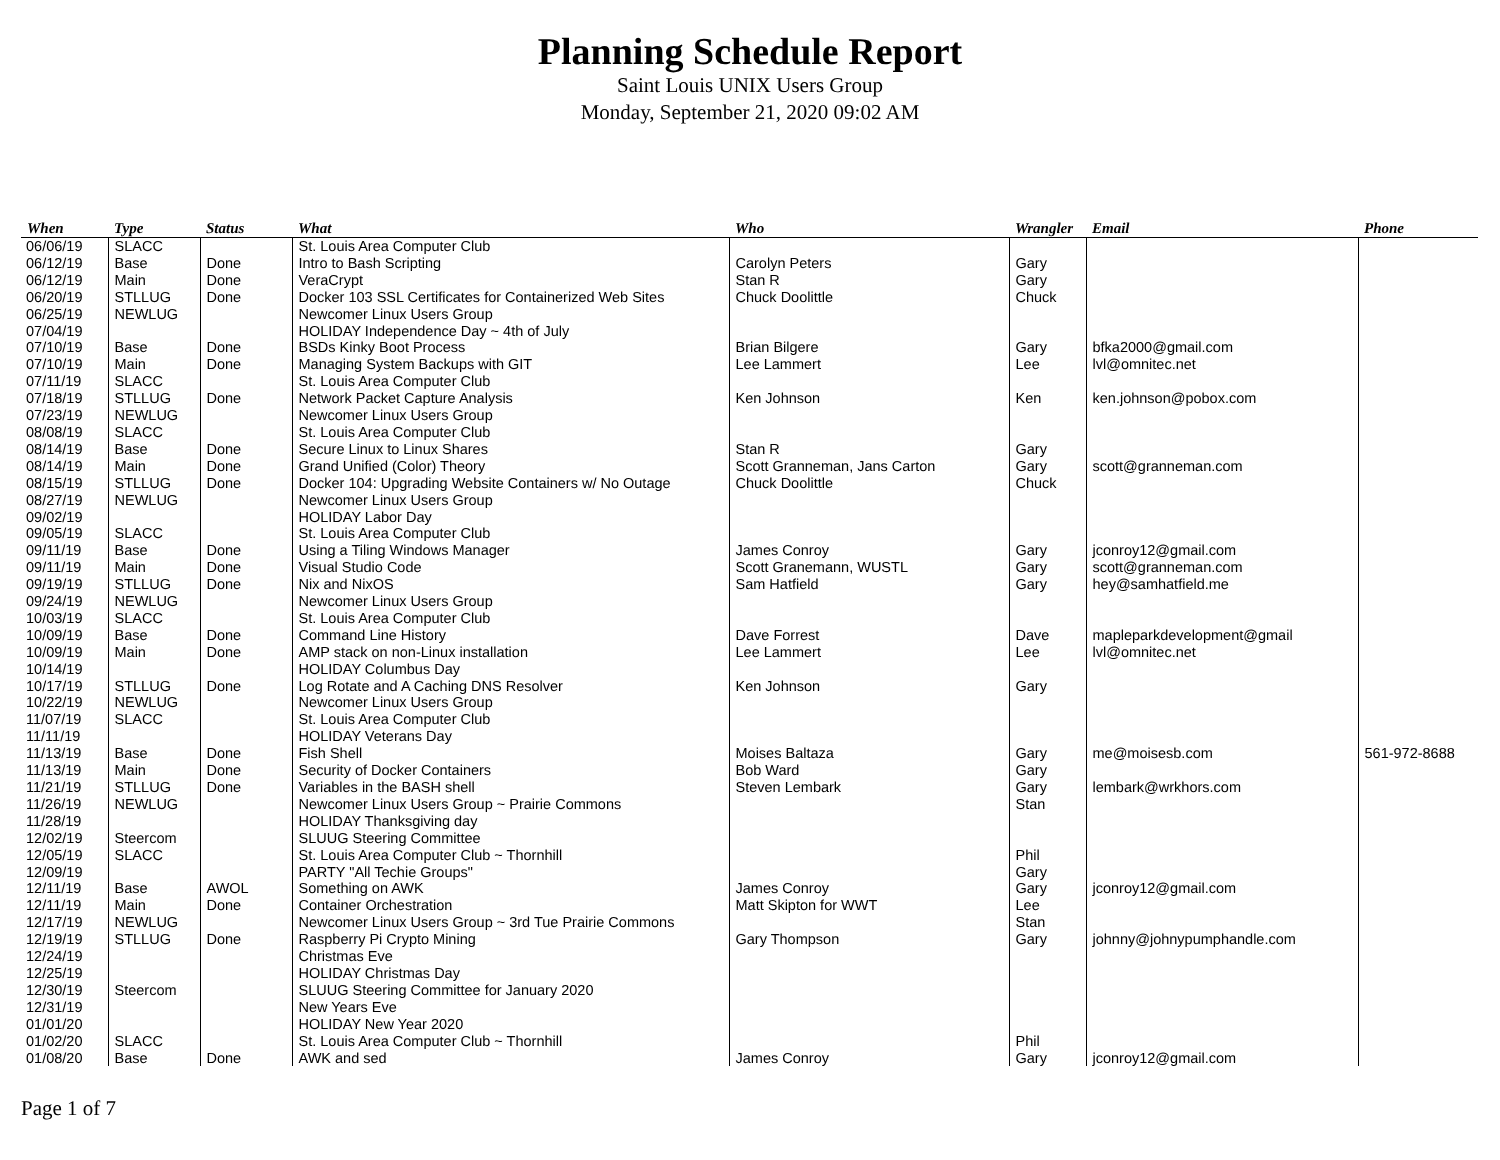Planning Schedule Report
Saint Louis UNIX Users Group
Monday, September 21, 2020 09:02 AM
| When | Type | Status | What | Who | Wrangler | Email | Phone |
| --- | --- | --- | --- | --- | --- | --- | --- |
| 06/06/19 | SLACC | | St. Louis Area Computer Club | | | | |
| 06/12/19 | Base | Done | Intro to Bash Scripting | Carolyn Peters | Gary | | |
| 06/12/19 | Main | Done | VeraCrypt | Stan R | Gary | | |
| 06/20/19 | STLLUG | Done | Docker 103 SSL Certificates for Containerized Web Sites | Chuck Doolittle | Chuck | | |
| 06/25/19 | NEWLUG | | Newcomer Linux Users Group | | | | |
| 07/04/19 | | | HOLIDAY Independence Day ~ 4th of July | | | | |
| 07/10/19 | Base | Done | BSDs Kinky Boot Process | Brian Bilgere | Gary | bfka2000@gmail.com | |
| 07/10/19 | Main | Done | Managing System Backups with GIT | Lee Lammert | Lee | lvl@omnitec.net | |
| 07/11/19 | SLACC | | St. Louis Area Computer Club | | | | |
| 07/18/19 | STLLUG | Done | Network Packet Capture Analysis | Ken Johnson | Ken | ken.johnson@pobox.com | |
| 07/23/19 | NEWLUG | | Newcomer Linux Users Group | | | | |
| 08/08/19 | SLACC | | St. Louis Area Computer Club | | | | |
| 08/14/19 | Base | Done | Secure Linux to Linux Shares | Stan R | Gary | | |
| 08/14/19 | Main | Done | Grand Unified (Color) Theory | Scott Granneman, Jans Carton | Gary | scott@granneman.com | |
| 08/15/19 | STLLUG | Done | Docker 104: Upgrading Website Containers w/ No Outage | Chuck Doolittle | Chuck | | |
| 08/27/19 | NEWLUG | | Newcomer Linux Users Group | | | | |
| 09/02/19 | | | HOLIDAY Labor Day | | | | |
| 09/05/19 | SLACC | | St. Louis Area Computer Club | | | | |
| 09/11/19 | Base | Done | Using a Tiling Windows Manager | James Conroy | Gary | jconroy12@gmail.com | |
| 09/11/19 | Main | Done | Visual Studio Code | Scott Granemann, WUSTL | Gary | scott@granneman.com | |
| 09/19/19 | STLLUG | Done | Nix and NixOS | Sam Hatfield | Gary | hey@samhatfield.me | |
| 09/24/19 | NEWLUG | | Newcomer Linux Users Group | | | | |
| 10/03/19 | SLACC | | St. Louis Area Computer Club | | | | |
| 10/09/19 | Base | Done | Command Line History | Dave Forrest | Dave | mapleparkdevelopment@gmail | |
| 10/09/19 | Main | Done | AMP stack on non-Linux installation | Lee Lammert | Lee | lvl@omnitec.net | |
| 10/14/19 | | | HOLIDAY Columbus Day | | | | |
| 10/17/19 | STLLUG | Done | Log Rotate and A Caching DNS Resolver | Ken Johnson | Gary | | |
| 10/22/19 | NEWLUG | | Newcomer Linux Users Group | | | | |
| 11/07/19 | SLACC | | St. Louis Area Computer Club | | | | |
| 11/11/19 | | | HOLIDAY Veterans Day | | | | |
| 11/13/19 | Base | Done | Fish Shell | Moises Baltaza | Gary | me@moisesb.com | 561-972-8688 |
| 11/13/19 | Main | Done | Security of Docker Containers | Bob Ward | Gary | | |
| 11/21/19 | STLLUG | Done | Variables in the BASH shell | Steven Lembark | Gary | lembark@wrkhors.com | |
| 11/26/19 | NEWLUG | | Newcomer Linux Users Group ~ Prairie Commons | | Stan | | |
| 11/28/19 | | | HOLIDAY Thanksgiving day | | | | |
| 12/02/19 | Steercom | | SLUUG Steering Committee | | | | |
| 12/05/19 | SLACC | | St. Louis Area Computer Club ~ Thornhill | | Phil | | |
| 12/09/19 | | | PARTY "All Techie Groups" | | Gary | | |
| 12/11/19 | Base | AWOL | Something on AWK | James Conroy | Gary | jconroy12@gmail.com | |
| 12/11/19 | Main | Done | Container Orchestration | Matt Skipton for WWT | Lee | | |
| 12/17/19 | NEWLUG | | Newcomer Linux Users Group ~ 3rd Tue Prairie Commons | | Stan | | |
| 12/19/19 | STLLUG | Done | Raspberry Pi Crypto Mining | Gary Thompson | Gary | johnny@johnypumphandle.com | |
| 12/24/19 | | | Christmas Eve | | | | |
| 12/25/19 | | | HOLIDAY Christmas Day | | | | |
| 12/30/19 | Steercom | | SLUUG Steering Committee for January 2020 | | | | |
| 12/31/19 | | | New Years Eve | | | | |
| 01/01/20 | | | HOLIDAY New Year 2020 | | | | |
| 01/02/20 | SLACC | | St. Louis Area Computer Club ~ Thornhill | | Phil | | |
| 01/08/20 | Base | Done | AWK and sed | James Conroy | Gary | jconroy12@gmail.com | |
Page 1 of 7